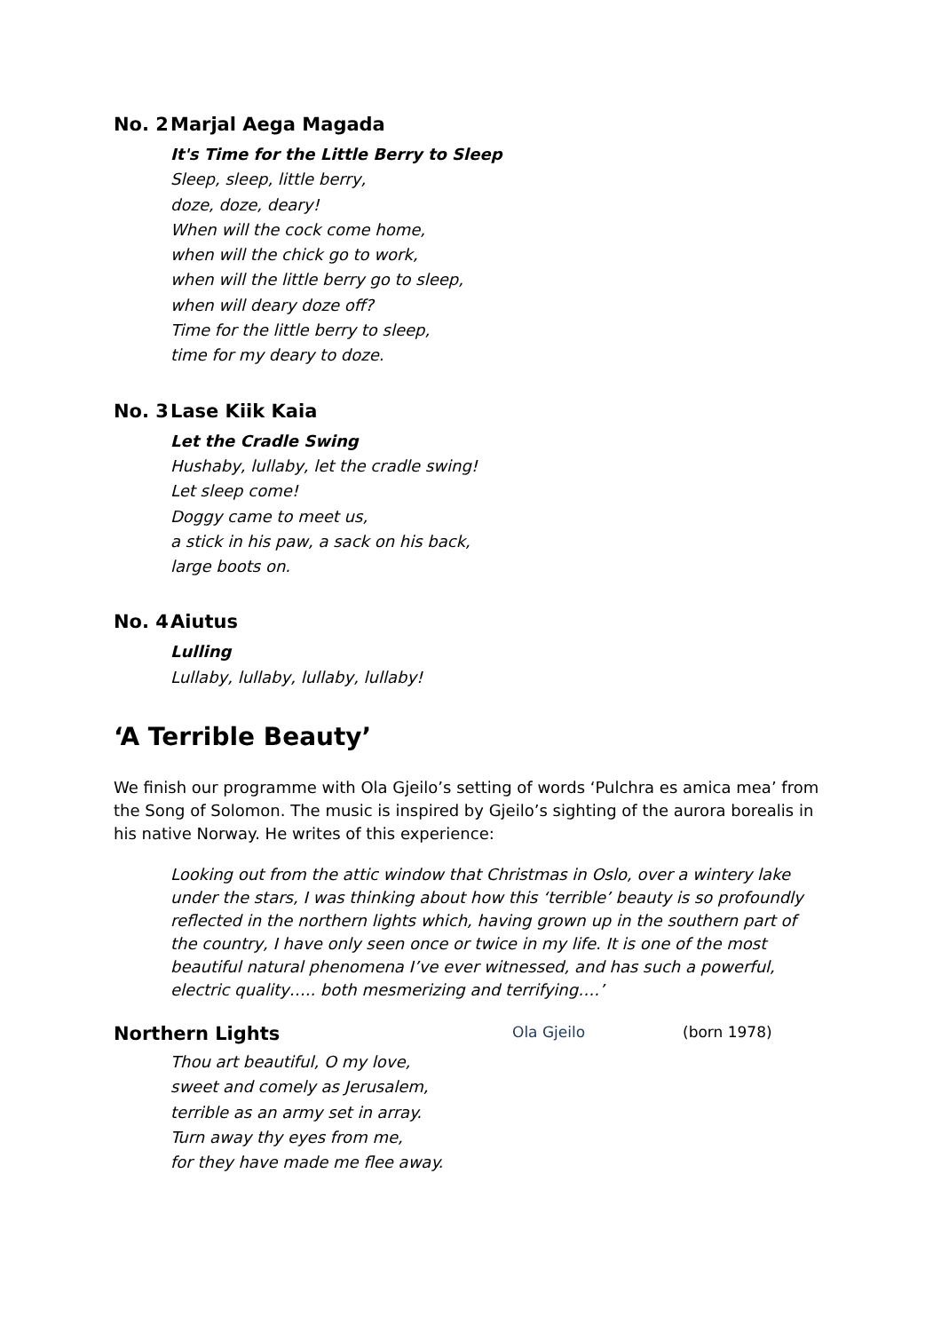No. 2 Marjal Aega Magada
It's Time for the Little Berry to Sleep
Sleep, sleep, little berry,
doze, doze, deary!
When will the cock come home,
when will the chick go to work,
when will the little berry go to sleep,
when will deary doze off?
Time for the little berry to sleep,
time for my deary to doze.
No. 3 Lase Kiik Kaia
Let the Cradle Swing
Hushaby, lullaby, let the cradle swing!
Let sleep come!
Doggy came to meet us,
a stick in his paw, a sack on his back,
large boots on.
No. 4 Aiutus
Lulling
Lullaby, lullaby, lullaby, lullaby!
‘A Terrible Beauty’
We finish our programme with Ola Gjeilo’s setting of words ‘Pulchra es amica mea’ from the Song of Solomon. The music is inspired by Gjeilo’s sighting of the aurora borealis in his native Norway. He writes of this experience:
Looking out from the attic window that Christmas in Oslo, over a wintery lake under the stars, I was thinking about how this ‘terrible’ beauty is so profoundly reflected in the northern lights which, having grown up in the southern part of the country, I have only seen once or twice in my life. It is one of the most beautiful natural phenomena I’ve ever witnessed, and has such a powerful, electric quality….. both mesmerizing and terrifying….’
Northern Lights
Ola Gjeilo (born 1978)
Thou art beautiful, O my love,
sweet and comely as Jerusalem,
terrible as an army set in array.
Turn away thy eyes from me,
for they have made me flee away.